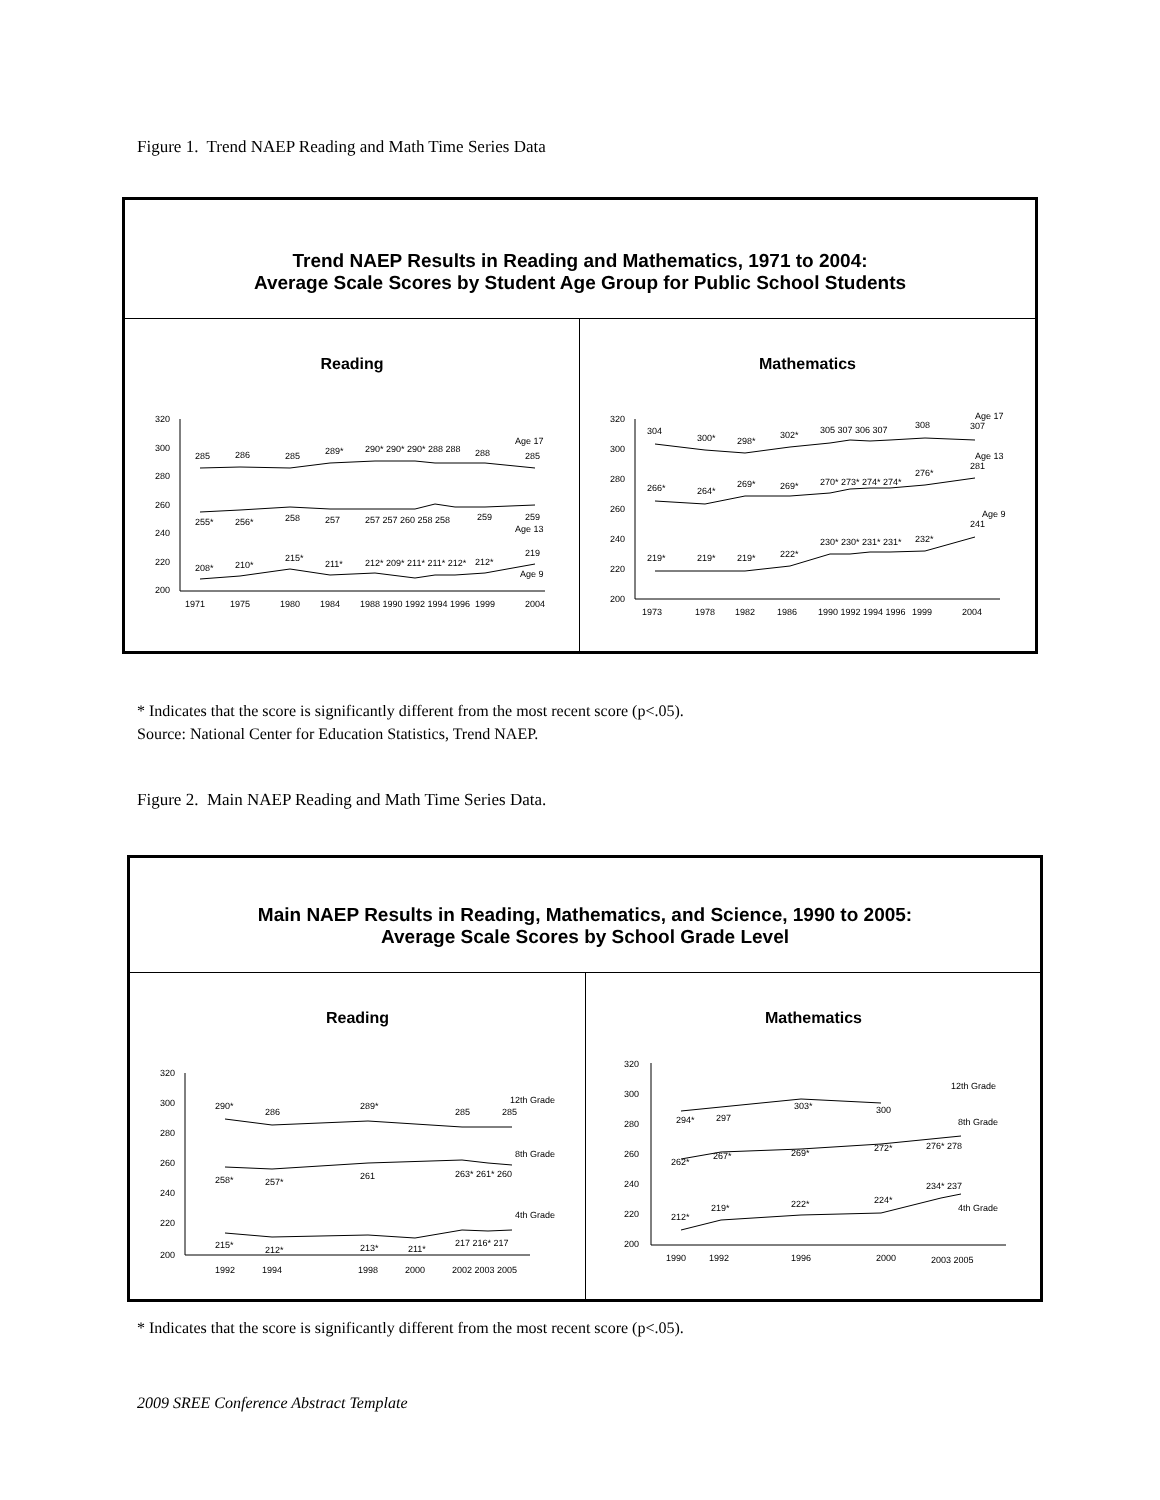Figure 1. Trend NAEP Reading and Math Time Series Data
Trend NAEP Results in Reading and Mathematics, 1971 to 2004:
Average Scale Scores by Student Age Group for Public School Students
Reading
320
300
280
260
240
220
200
285
286
285
289*
290* 290* 290* 288 288
288
285
Age 17
255*
256*
258
257
257 257 260 258 258
259
259
Age 13
208*
210*
215*
211*
212* 209* 211* 211* 212*
212*
219
Age 9
1971
1975
1980
1984
1988 1990 1992 1994 1996
1999
2004
Mathematics
320
300
280
260
240
220
200
304
300*
298*
302*
305 307 306 307
308
307
Age 17
Age 13
266*
264*
269*
269*
270* 273* 274* 274*
276*
281
Age 9
241
219*
219*
219*
222*
230* 230* 231* 231*
232*
1973
1978
1982
1986
1990 1992 1994 1996
1999
2004
* Indicates that the score is significantly different from the most recent score (p<.05).
Source: National Center for Education Statistics, Trend NAEP.
Figure 2. Main NAEP Reading and Math Time Series Data.
Main NAEP Results in Reading, Mathematics, and Science, 1990 to 2005:
Average Scale Scores by School Grade Level
Reading
320
300
280
260
240
220
200
290*
286
289*
285
285
12th Grade
258*
257*
261
263* 261* 260
8th Grade
215*
212*
213*
211*
217 216* 217
4th Grade
1992
1994
1998
2000
2002 2003 2005
Mathematics
320
300
280
260
240
220
200
294*
297
303*
300
12th Grade
8th Grade
262*
267*
269*
272*
276* 278
212*
219*
222*
224*
234* 237
4th Grade
1990
1992
1996
2000
2003 2005
* Indicates that the score is significantly different from the most recent score (p<.05).
2009 SREE Conference Abstract Template